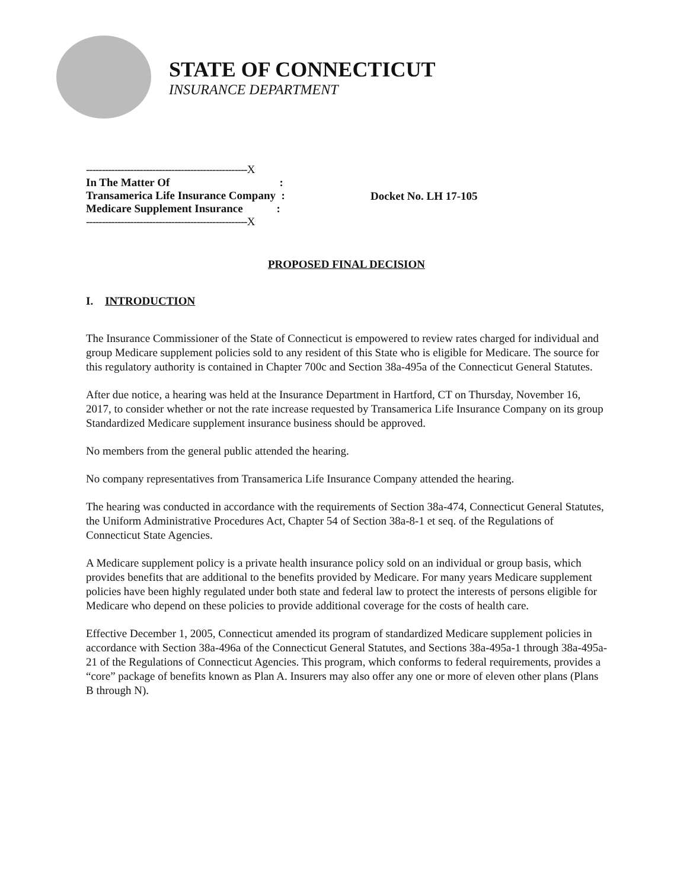STATE OF CONNECTICUT
INSURANCE DEPARTMENT
---------------------------------------------------X
In The Matter Of :
Transamerica Life Insurance Company :
Medicare Supplement Insurance :
---------------------------------------------------X
Docket No. LH 17-105
PROPOSED FINAL DECISION
I. INTRODUCTION
The Insurance Commissioner of the State of Connecticut is empowered to review rates charged for individual and group Medicare supplement policies sold to any resident of this State who is eligible for Medicare. The source for this regulatory authority is contained in Chapter 700c and Section 38a-495a of the Connecticut General Statutes.
After due notice, a hearing was held at the Insurance Department in Hartford, CT on Thursday, November 16, 2017, to consider whether or not the rate increase requested by Transamerica Life Insurance Company on its group Standardized Medicare supplement insurance business should be approved.
No members from the general public attended the hearing.
No company representatives from Transamerica Life Insurance Company attended the hearing.
The hearing was conducted in accordance with the requirements of Section 38a-474, Connecticut General Statutes, the Uniform Administrative Procedures Act, Chapter 54 of Section 38a-8-1 et seq. of the Regulations of Connecticut State Agencies.
A Medicare supplement policy is a private health insurance policy sold on an individual or group basis, which provides benefits that are additional to the benefits provided by Medicare. For many years Medicare supplement policies have been highly regulated under both state and federal law to protect the interests of persons eligible for Medicare who depend on these policies to provide additional coverage for the costs of health care.
Effective December 1, 2005, Connecticut amended its program of standardized Medicare supplement policies in accordance with Section 38a-496a of the Connecticut General Statutes, and Sections 38a-495a-1 through 38a-495a-21 of the Regulations of Connecticut Agencies. This program, which conforms to federal requirements, provides a “core” package of benefits known as Plan A. Insurers may also offer any one or more of eleven other plans (Plans B through N).